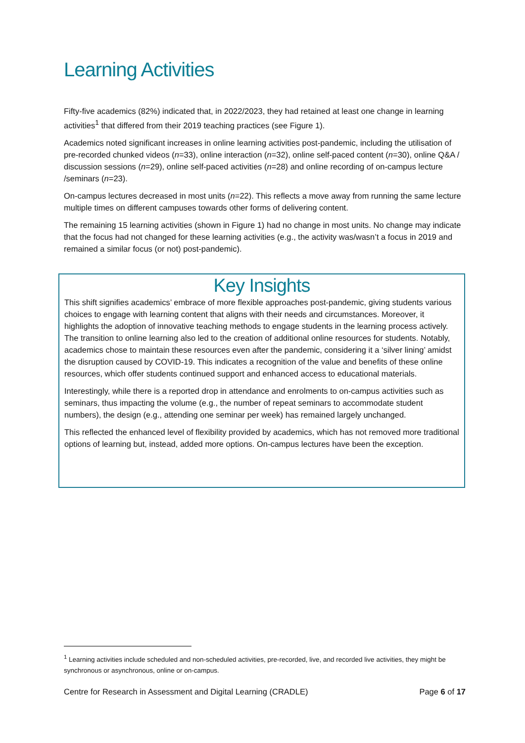Learning Activities
Fifty-five academics (82%) indicated that, in 2022/2023, they had retained at least one change in learning activities<sup>1</sup> that differed from their 2019 teaching practices (see Figure 1).
Academics noted significant increases in online learning activities post-pandemic, including the utilisation of pre-recorded chunked videos (n=33), online interaction (n=32), online self-paced content (n=30), online Q&A / discussion sessions (n=29), online self-paced activities (n=28) and online recording of on-campus lecture /seminars (n=23).
On-campus lectures decreased in most units (n=22). This reflects a move away from running the same lecture multiple times on different campuses towards other forms of delivering content.
The remaining 15 learning activities (shown in Figure 1) had no change in most units. No change may indicate that the focus had not changed for these learning activities (e.g., the activity was/wasn’t a focus in 2019 and remained a similar focus (or not) post-pandemic).
Key Insights
This shift signifies academics’ embrace of more flexible approaches post-pandemic, giving students various choices to engage with learning content that aligns with their needs and circumstances. Moreover, it highlights the adoption of innovative teaching methods to engage students in the learning process actively. The transition to online learning also led to the creation of additional online resources for students. Notably, academics chose to maintain these resources even after the pandemic, considering it a ‘silver lining’ amidst the disruption caused by COVID-19. This indicates a recognition of the value and benefits of these online resources, which offer students continued support and enhanced access to educational materials.
Interestingly, while there is a reported drop in attendance and enrolments to on-campus activities such as seminars, thus impacting the volume (e.g., the number of repeat seminars to accommodate student numbers), the design (e.g., attending one seminar per week) has remained largely unchanged.
This reflected the enhanced level of flexibility provided by academics, which has not removed more traditional options of learning but, instead, added more options. On-campus lectures have been the exception.
<sup>1</sup> Learning activities include scheduled and non-scheduled activities, pre-recorded, live, and recorded live activities, they might be synchronous or asynchronous, online or on-campus.
Centre for Research in Assessment and Digital Learning (CRADLE) Page 6 of 17